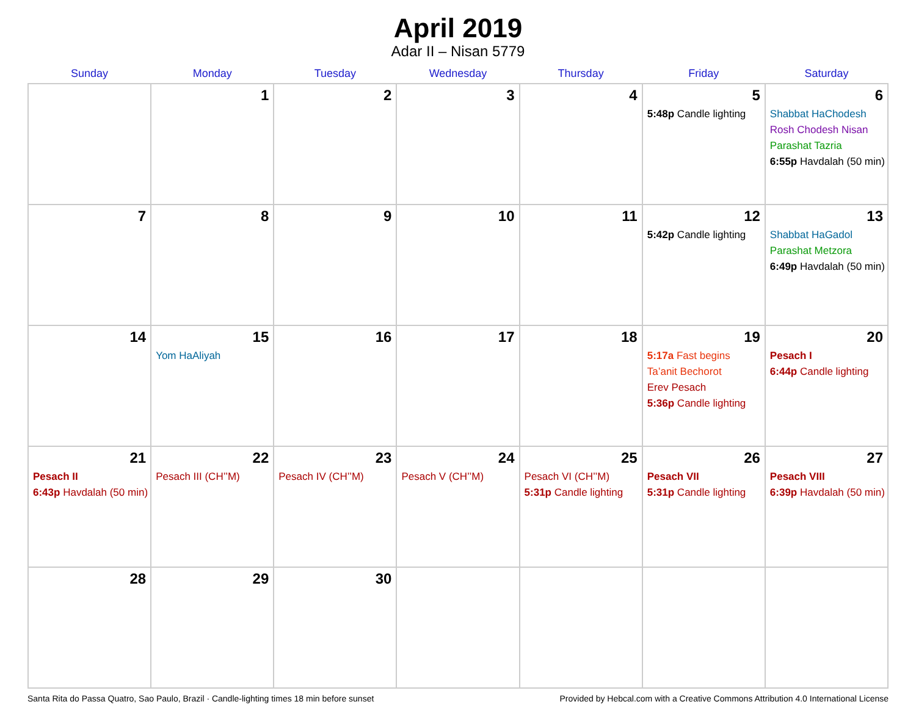April 2019
Adar II – Nisan 5779
| Sunday | Monday | Tuesday | Wednesday | Thursday | Friday | Saturday |
| --- | --- | --- | --- | --- | --- | --- |
| | 1 | 2 | 3 | 4 | 5 5:48p Candle lighting | 6 Shabbat HaChodesh Rosh Chodesh Nisan Parashat Tazria 6:55p Havdalah (50 min) |
| 7 | 8 | 9 | 10 | 11 | 12 5:42p Candle lighting | 13 Shabbat HaGadol Parashat Metzora 6:49p Havdalah (50 min) |
| 14 | 15 Yom HaAliyah | 16 | 17 | 18 | 19 5:17a Fast begins Ta’anit Bechorot Erev Pesach 5:36p Candle lighting | 20 Pesach I 6:44p Candle lighting |
| 21 Pesach II 6:43p Havdalah (50 min) | 22 Pesach III (CH’’M) | 23 Pesach IV (CH’’M) | 24 Pesach V (CH’’M) | 25 Pesach VI (CH’’M) 5:31p Candle lighting | 26 Pesach VII 5:31p Candle lighting | 27 Pesach VIII 6:39p Havdalah (50 min) |
| 28 | 29 | 30 | | | | |
Santa Rita do Passa Quatro, Sao Paulo, Brazil · Candle-lighting times 18 min before sunset Provided by Hebcal.com with a Creative Commons Attribution 4.0 International License